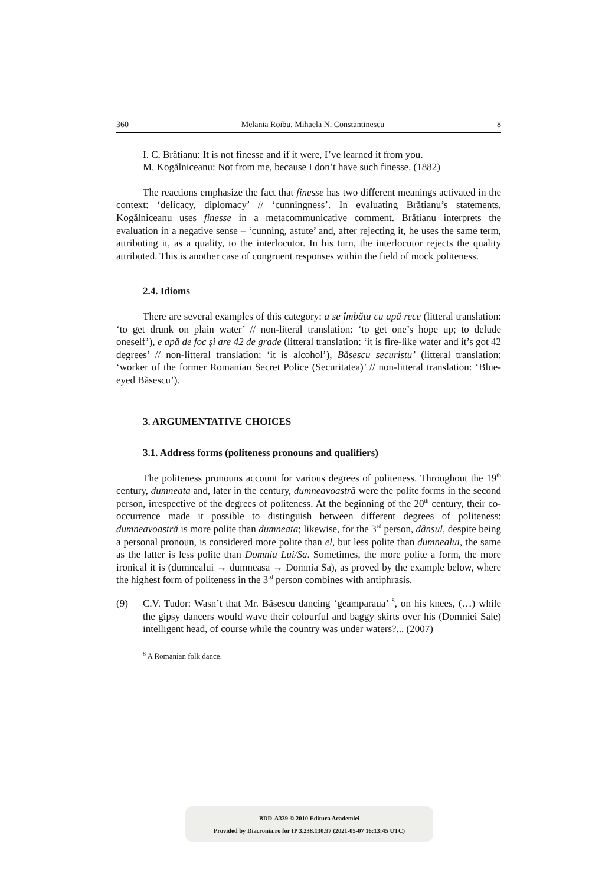360 Melania Roibu, Mihaela N. Constantinescu 8
I. C. Brătianu: It is not finesse and if it were, I’ve learned it from you.
M. Kogălniceanu: Not from me, because I don’t have such finesse. (1882)
The reactions emphasize the fact that finesse has two different meanings activated in the context: ‘delicacy, diplomacy’ // ‘cunningness’. In evaluating Brătianu’s statements, Kogălniceanu uses finesse in a metacommunicative comment. Brătianu interprets the evaluation in a negative sense – ‘cunning, astute’ and, after rejecting it, he uses the same term, attributing it, as a quality, to the interlocutor. In his turn, the interlocutor rejects the quality attributed. This is another case of congruent responses within the field of mock politeness.
2.4. Idioms
There are several examples of this category: a se îmbăta cu apă rece (litteral translation: ‘to get drunk on plain water’ // non-literal translation: ‘to get one’s hope up; to delude oneself’), e apă de foc şi are 42 de grade (litteral translation: ‘it is fire-like water and it’s got 42 degrees’ // non-litteral translation: ‘it is alcohol’), Băsescu securistu’ (litteral translation: ‘worker of the former Romanian Secret Police (Securitatea)’ // non-litteral translation: ‘Blue-eyed Băsescu’).
3. ARGUMENTATIVE CHOICES
3.1. Address forms (politeness pronouns and qualifiers)
The politeness pronouns account for various degrees of politeness. Throughout the 19<sup>th</sup> century, dumneata and, later in the century, dumneavoastră were the polite forms in the second person, irrespective of the degrees of politeness. At the beginning of the 20<sup>th</sup> century, their co-occurrence made it possible to distinguish between different degrees of politeness: dumneavoastră is more polite than dumneata; likewise, for the 3<sup>rd</sup> person, dânsul, despite being a personal pronoun, is considered more polite than el, but less polite than dumnealui, the same as the latter is less polite than Domnia Lui/Sa. Sometimes, the more polite a form, the more ironical it is (dumnealui → dumneasa → Domnia Sa), as proved by the example below, where the highest form of politeness in the 3<sup>rd</sup> person combines with antiphrasis.
(9) C.V. Tudor: Wasn’t that Mr. Băsescu dancing ‘geamparaua’ <sup>8</sup>, on his knees, (…) while the gipsy dancers would wave their colourful and baggy skirts over his (Domniei Sale) intelligent head, of course while the country was under waters?... (2007)
<sup>8</sup> A Romanian folk dance.
BDD-A339 © 2010 Editura Academiei
Provided by Diacronia.ro for IP 3.238.130.97 (2021-05-07 16:13:45 UTC)